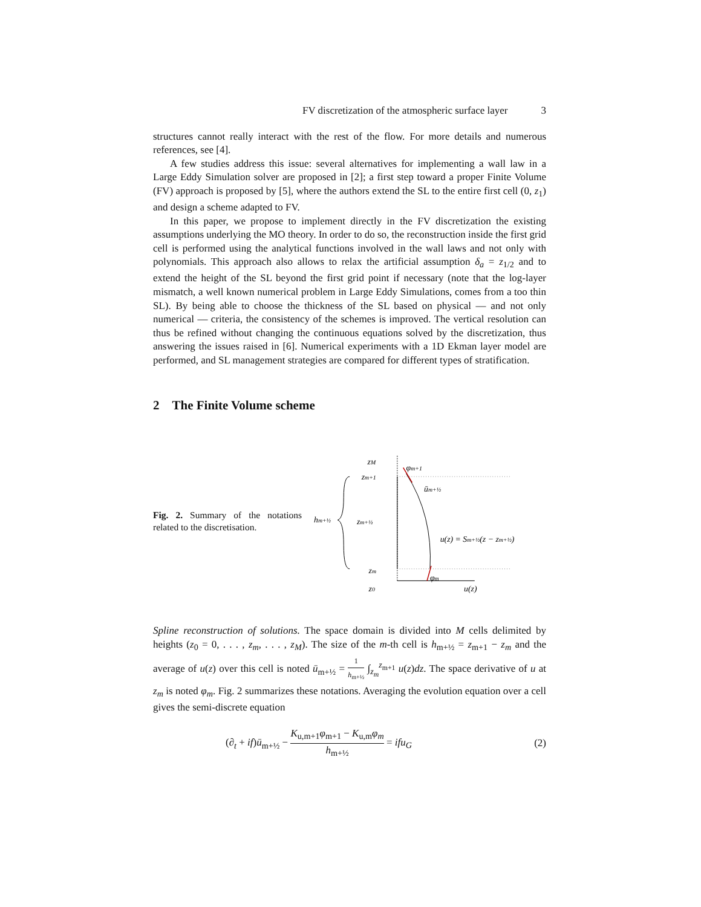FV discretization of the atmospheric surface layer 3
structures cannot really interact with the rest of the flow. For more details and numerous references, see [4].
A few studies address this issue: several alternatives for implementing a wall law in a Large Eddy Simulation solver are proposed in [2]; a first step toward a proper Finite Volume (FV) approach is proposed by [5], where the authors extend the SL to the entire first cell (0, z<sub>1</sub>) and design a scheme adapted to FV.
In this paper, we propose to implement directly in the FV discretization the existing assumptions underlying the MO theory. In order to do so, the reconstruction inside the first grid cell is performed using the analytical functions involved in the wall laws and not only with polynomials. This approach also allows to relax the artificial assumption δ<sub>a</sub> = z<sub>1/2</sub> and to extend the height of the SL beyond the first grid point if necessary (note that the log-layer mismatch, a well known numerical problem in Large Eddy Simulations, comes from a too thin SL). By being able to choose the thickness of the SL based on physical — and not only numerical — criteria, the consistency of the schemes is improved. The vertical resolution can thus be refined without changing the continuous equations solved by the discretization, thus answering the issues raised in [6]. Numerical experiments with a 1D Ekman layer model are performed, and SL management strategies are compared for different types of stratification.
2 The Finite Volume scheme
Fig. 2. Summary of the notations related to the discretisation.
zM
φm+1
zm+1
ūm+½
hm+½
zm+½
u(z) = Sm+½(z − zm+½)
zm
φm
z0
u(z)
Spline reconstruction of solutions. The space domain is divided into M cells delimited by heights (z<sub>0</sub> = 0, . . . , z<sub>m</sub>, . . . , z<sub>M</sub>). The size of the m-th cell is h<sub>m+½</sub> = z<sub>m+1</sub> − z<sub>m</sub> and the average of u(z) over this cell is noted ū<sub>m+½</sub> = 1 h<sub>m+½</sub> ∫<sub>z<sub>m</sub></sub><sup>z<sub>m+1</sub></sup> u(z)dz. The space derivative of u at z<sub>m</sub> is noted φ<sub>m</sub>. Fig. 2 summarizes these notations. Averaging the evolution equation over a cell gives the semi-discrete equation
(∂<sub>t</sub> + if)ū<sub>m+½</sub> − K<sub>u,m+1</sub>φ<sub>m+1</sub> − K<sub>u,m</sub>φ<sub>m</sub> h<sub>m+½</sub> = ifu<sub>G</sub> (2)